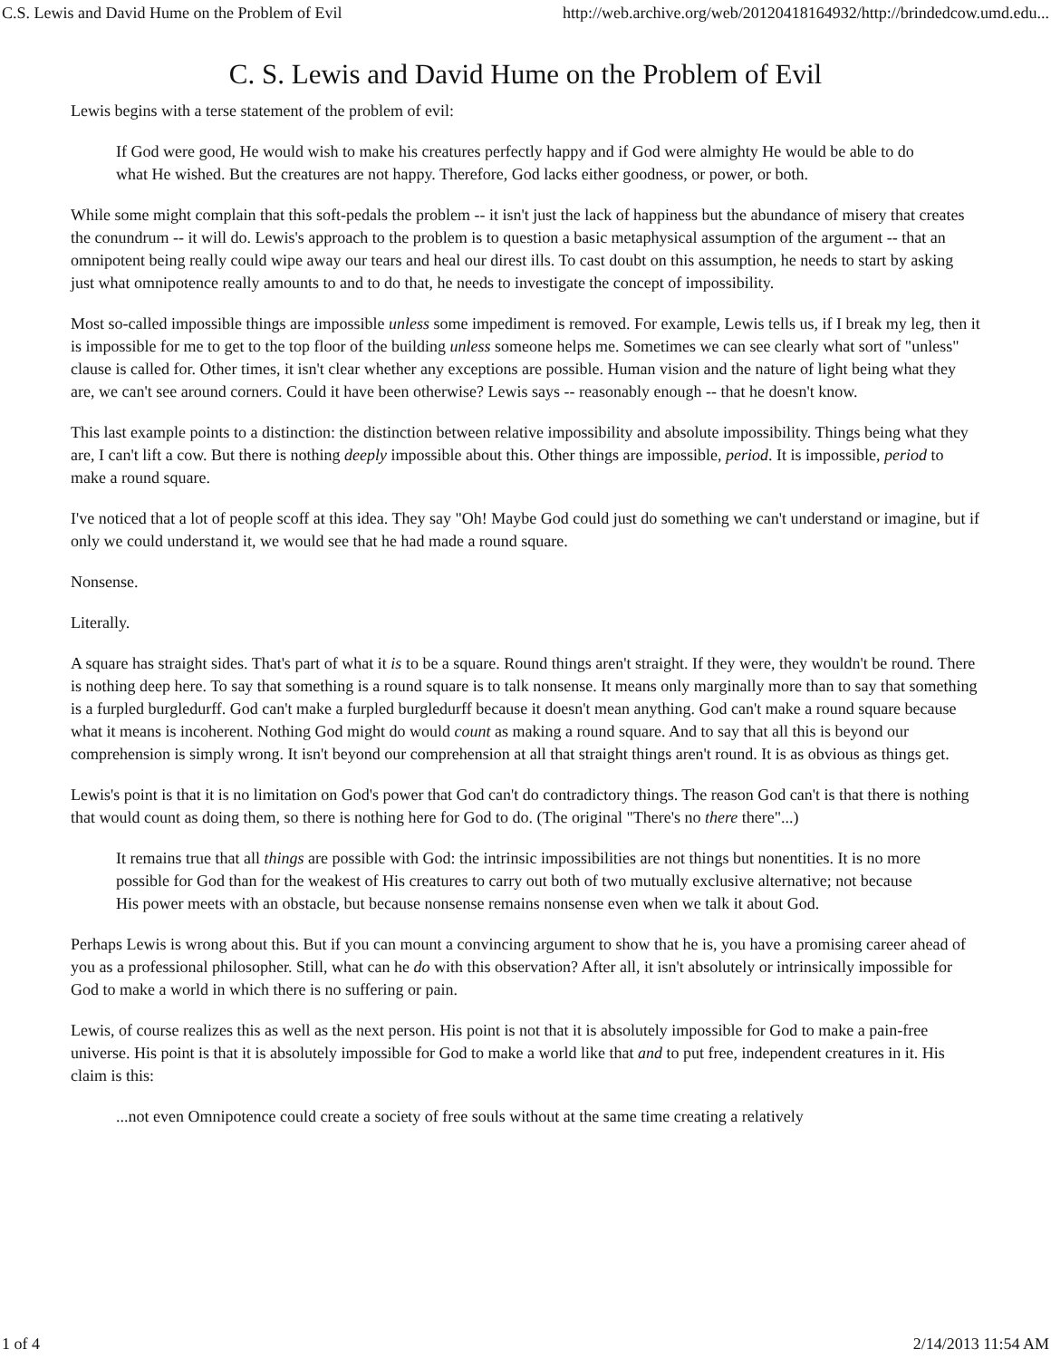C.S. Lewis and David Hume on the Problem of Evil http://web.archive.org/web/20120418164932/http://brindedcow.umd.edu...
C. S. Lewis and David Hume on the Problem of Evil
Lewis begins with a terse statement of the problem of evil:
If God were good, He would wish to make his creatures perfectly happy and if God were almighty He would be able to do what He wished. But the creatures are not happy. Therefore, God lacks either goodness, or power, or both.
While some might complain that this soft-pedals the problem -- it isn't just the lack of happiness but the abundance of misery that creates the conundrum -- it will do. Lewis's approach to the problem is to question a basic metaphysical assumption of the argument -- that an omnipotent being really could wipe away our tears and heal our direst ills. To cast doubt on this assumption, he needs to start by asking just what omnipotence really amounts to and to do that, he needs to investigate the concept of impossibility.
Most so-called impossible things are impossible unless some impediment is removed. For example, Lewis tells us, if I break my leg, then it is impossible for me to get to the top floor of the building unless someone helps me. Sometimes we can see clearly what sort of "unless" clause is called for. Other times, it isn't clear whether any exceptions are possible. Human vision and the nature of light being what they are, we can't see around corners. Could it have been otherwise? Lewis says -- reasonably enough -- that he doesn't know.
This last example points to a distinction: the distinction between relative impossibility and absolute impossibility. Things being what they are, I can't lift a cow. But there is nothing deeply impossible about this. Other things are impossible, period. It is impossible, period to make a round square.
I've noticed that a lot of people scoff at this idea. They say "Oh! Maybe God could just do something we can't understand or imagine, but if only we could understand it, we would see that he had made a round square.
Nonsense.
Literally.
A square has straight sides. That's part of what it is to be a square. Round things aren't straight. If they were, they wouldn't be round. There is nothing deep here. To say that something is a round square is to talk nonsense. It means only marginally more than to say that something is a furpled burgledurff. God can't make a furpled burgledurff because it doesn't mean anything. God can't make a round square because what it means is incoherent. Nothing God might do would count as making a round square. And to say that all this is beyond our comprehension is simply wrong. It isn't beyond our comprehension at all that straight things aren't round. It is as obvious as things get.
Lewis's point is that it is no limitation on God's power that God can't do contradictory things. The reason God can't is that there is nothing that would count as doing them, so there is nothing here for God to do. (The original "There's no there there"...)
It remains true that all things are possible with God: the intrinsic impossibilities are not things but nonentities. It is no more possible for God than for the weakest of His creatures to carry out both of two mutually exclusive alternative; not because His power meets with an obstacle, but because nonsense remains nonsense even when we talk it about God.
Perhaps Lewis is wrong about this. But if you can mount a convincing argument to show that he is, you have a promising career ahead of you as a professional philosopher. Still, what can he do with this observation? After all, it isn't absolutely or intrinsically impossible for God to make a world in which there is no suffering or pain.
Lewis, of course realizes this as well as the next person. His point is not that it is absolutely impossible for God to make a pain-free universe. His point is that it is absolutely impossible for God to make a world like that and to put free, independent creatures in it. His claim is this:
...not even Omnipotence could create a society of free souls without at the same time creating a relatively
1 of 4 2/14/2013 11:54 AM